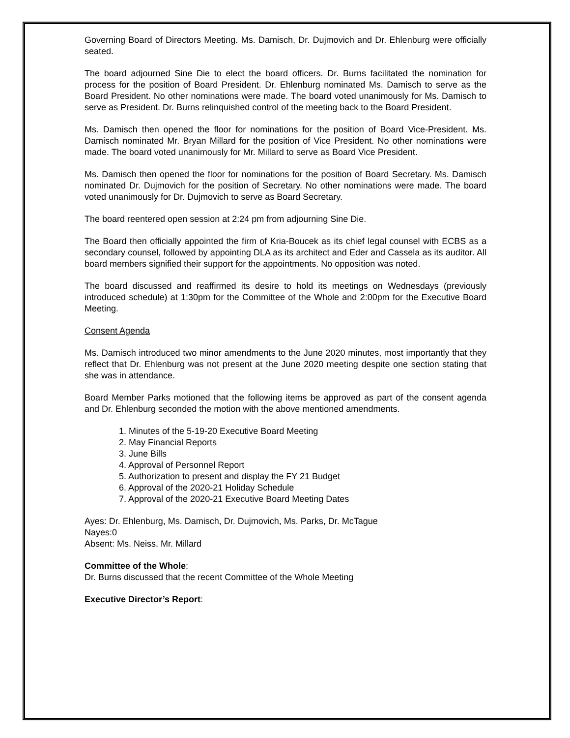Governing Board of Directors Meeting. Ms. Damisch, Dr. Dujmovich and Dr. Ehlenburg were officially seated.
The board adjourned Sine Die to elect the board officers. Dr. Burns facilitated the nomination for process for the position of Board President. Dr. Ehlenburg nominated Ms. Damisch to serve as the Board President. No other nominations were made. The board voted unanimously for Ms. Damisch to serve as President. Dr. Burns relinquished control of the meeting back to the Board President.
Ms. Damisch then opened the floor for nominations for the position of Board Vice-President. Ms. Damisch nominated Mr. Bryan Millard for the position of Vice President. No other nominations were made. The board voted unanimously for Mr. Millard to serve as Board Vice President.
Ms. Damisch then opened the floor for nominations for the position of Board Secretary. Ms. Damisch nominated Dr. Dujmovich for the position of Secretary. No other nominations were made. The board voted unanimously for Dr. Dujmovich to serve as Board Secretary.
The board reentered open session at 2:24 pm from adjourning Sine Die.
The Board then officially appointed the firm of Kria-Boucek as its chief legal counsel with ECBS as a secondary counsel, followed by appointing DLA as its architect and Eder and Cassela as its auditor. All board members signified their support for the appointments. No opposition was noted.
The board discussed and reaffirmed its desire to hold its meetings on Wednesdays (previously introduced schedule) at 1:30pm for the Committee of the Whole and 2:00pm for the Executive Board Meeting.
Consent Agenda
Ms. Damisch introduced two minor amendments to the June 2020 minutes, most importantly that they reflect that Dr. Ehlenburg was not present at the June 2020 meeting despite one section stating that she was in attendance.
Board Member Parks motioned that the following items be approved as part of the consent agenda and Dr. Ehlenburg seconded the motion with the above mentioned amendments.
1. Minutes of the 5-19-20 Executive Board Meeting
2. May Financial Reports
3. June Bills
4. Approval of Personnel Report
5. Authorization to present and display the FY 21 Budget
6. Approval of the 2020-21 Holiday Schedule
7. Approval of the 2020-21 Executive Board Meeting Dates
Ayes: Dr. Ehlenburg, Ms. Damisch, Dr. Dujmovich, Ms. Parks, Dr. McTague
Nayes:0
Absent: Ms. Neiss, Mr. Millard
Committee of the Whole:
Dr. Burns discussed that the recent Committee of the Whole Meeting
Executive Director’s Report: